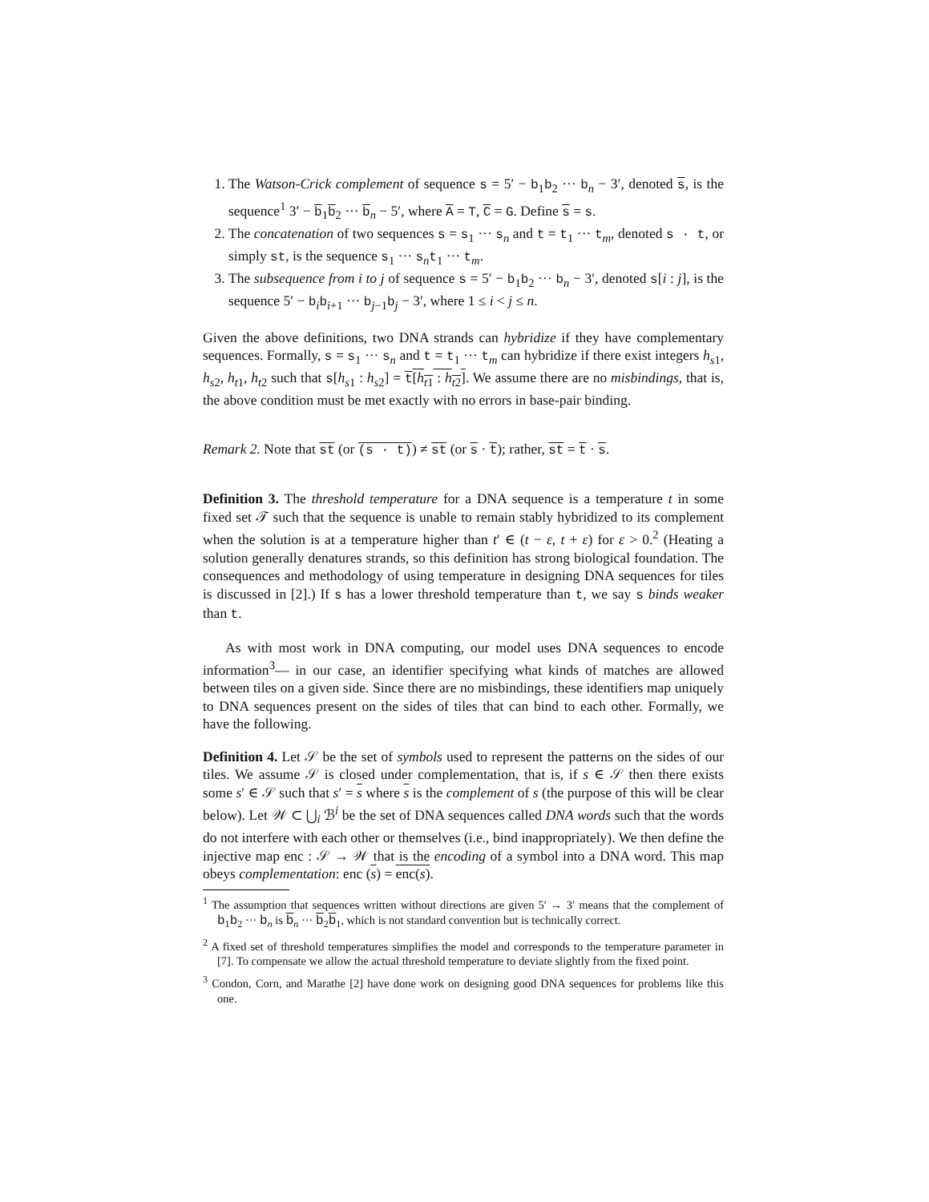1. The Watson-Crick complement of sequence s = 5′ − b<sub>1</sub>b<sub>2</sub> ··· b<sub>n</sub> − 3′, denoted s, is the sequence<sup>1</sup> 3′ − b<sub>1</sub>b<sub>2</sub> ··· b<sub>n</sub> − 5′, where A = T, C = G. Define s = s.
2. The concatenation of two sequences s = s<sub>1</sub> ··· s<sub>n</sub> and t = t<sub>1</sub> ··· t<sub>m</sub>, denoted s · t, or simply st, is the sequence s<sub>1</sub> ··· s<sub>n</sub>t<sub>1</sub> ··· t<sub>m</sub>.
3. The subsequence from i to j of sequence s = 5′ − b<sub>1</sub>b<sub>2</sub> ··· b<sub>n</sub> − 3′, denoted s[i : j], is the sequence 5′ − b<sub>i</sub>b<sub>i+1</sub> ··· b<sub>j−1</sub>b<sub>j</sub> − 3′, where 1 ≤ i < j ≤ n.
Given the above definitions, two DNA strands can hybridize if they have complementary sequences. Formally, s = s<sub>1</sub> ··· s<sub>n</sub> and t = t<sub>1</sub> ··· t<sub>m</sub> can hybridize if there exist integers h<sub>s1</sub>, h<sub>s2</sub>, h<sub>t1</sub>, h<sub>t2</sub> such that s[h<sub>s1</sub> : h<sub>s2</sub>] = t[h<sub>t1</sub> : h<sub>t2</sub>]. We assume there are no misbindings, that is, the above condition must be met exactly with no errors in base-pair binding.
Remark 2. Note that st (or (s · t)) ≠ st (or s · t); rather, st = t · s.
Definition 3. The threshold temperature for a DNA sequence is a temperature t in some fixed set 𝒯 such that the sequence is unable to remain stably hybridized to its complement when the solution is at a temperature higher than t′ ∈ (t − ε, t + ε) for ε > 0.<sup>2</sup> (Heating a solution generally denatures strands, so this definition has strong biological foundation. The consequences and methodology of using temperature in designing DNA sequences for tiles is discussed in [2].) If s has a lower threshold temperature than t, we say s binds weaker than t.
As with most work in DNA computing, our model uses DNA sequences to encode information<sup>3</sup>— in our case, an identifier specifying what kinds of matches are allowed between tiles on a given side. Since there are no misbindings, these identifiers map uniquely to DNA sequences present on the sides of tiles that can bind to each other. Formally, we have the following.
Definition 4. Let 𝒮 be the set of symbols used to represent the patterns on the sides of our tiles. We assume 𝒮 is closed under complementation, that is, if s ∈ 𝒮 then there exists some s′ ∈ 𝒮 such that s′ = s where s is the complement of s (the purpose of this will be clear below). Let 𝒲 ⊂ ⋃<sub>i</sub> ℬ<sup>i</sup> be the set of DNA sequences called DNA words such that the words do not interfere with each other or themselves (i.e., bind inappropriately). We then define the injective map enc : 𝒮 → 𝒲 that is the encoding of a symbol into a DNA word. This map obeys complementation: enc (s) = enc(s).
<sup>1</sup> The assumption that sequences written without directions are given 5′ → 3′ means that the complement of b<sub>1</sub>b<sub>2</sub> ··· b<sub>n</sub> is b<sub>n</sub> ··· b<sub>2</sub>b<sub>1</sub>, which is not standard convention but is technically correct.
<sup>2</sup> A fixed set of threshold temperatures simplifies the model and corresponds to the temperature parameter in [7]. To compensate we allow the actual threshold temperature to deviate slightly from the fixed point.
<sup>3</sup> Condon, Corn, and Marathe [2] have done work on designing good DNA sequences for problems like this one.